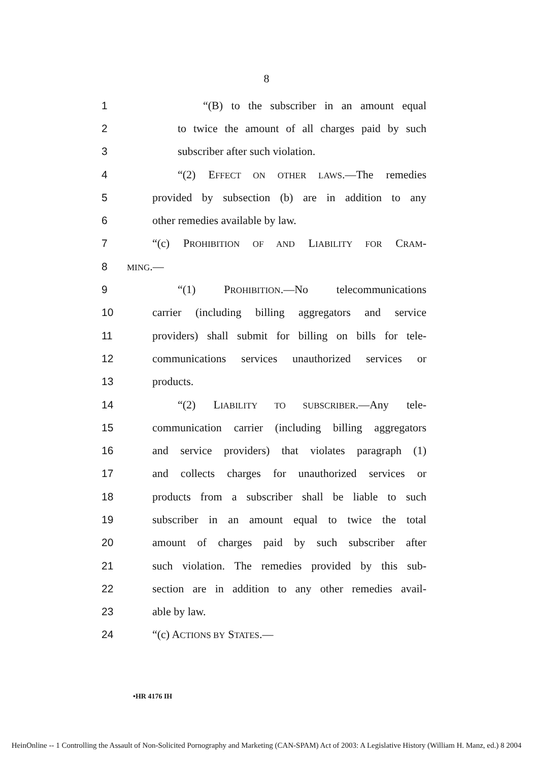8
1 “(B) to the subscriber in an amount equal
2 to twice the amount of all charges paid by such
3 subscriber after such violation.
4 “(2) EFFECT ON OTHER LAWS.—The remedies
5 provided by subsection (b) are in addition to any
6 other remedies available by law.
7 “(c) PROHIBITION OF AND LIABILITY FOR CRAM-
8 MING.—
9 “(1) PROHIBITION.—No telecommunications
10 carrier (including billing aggregators and service
11 providers) shall submit for billing on bills for tele-
12 communications services unauthorized services or
13 products.
14 “(2) LIABILITY TO SUBSCRIBER.—Any tele-
15 communication carrier (including billing aggregators
16 and service providers) that violates paragraph (1)
17 and collects charges for unauthorized services or
18 products from a subscriber shall be liable to such
19 subscriber in an amount equal to twice the total
20 amount of charges paid by such subscriber after
21 such violation. The remedies provided by this sub-
22 section are in addition to any other remedies avail-
23 able by law.
24 “(c) ACTIONS BY STATES.—
•HR 4176 IH
HeinOnline -- 1 Controlling the Assault of Non-Solicited Pornography and Marketing (CAN-SPAM) Act of 2003: A Legislative History (William H. Manz, ed.) 8 2004